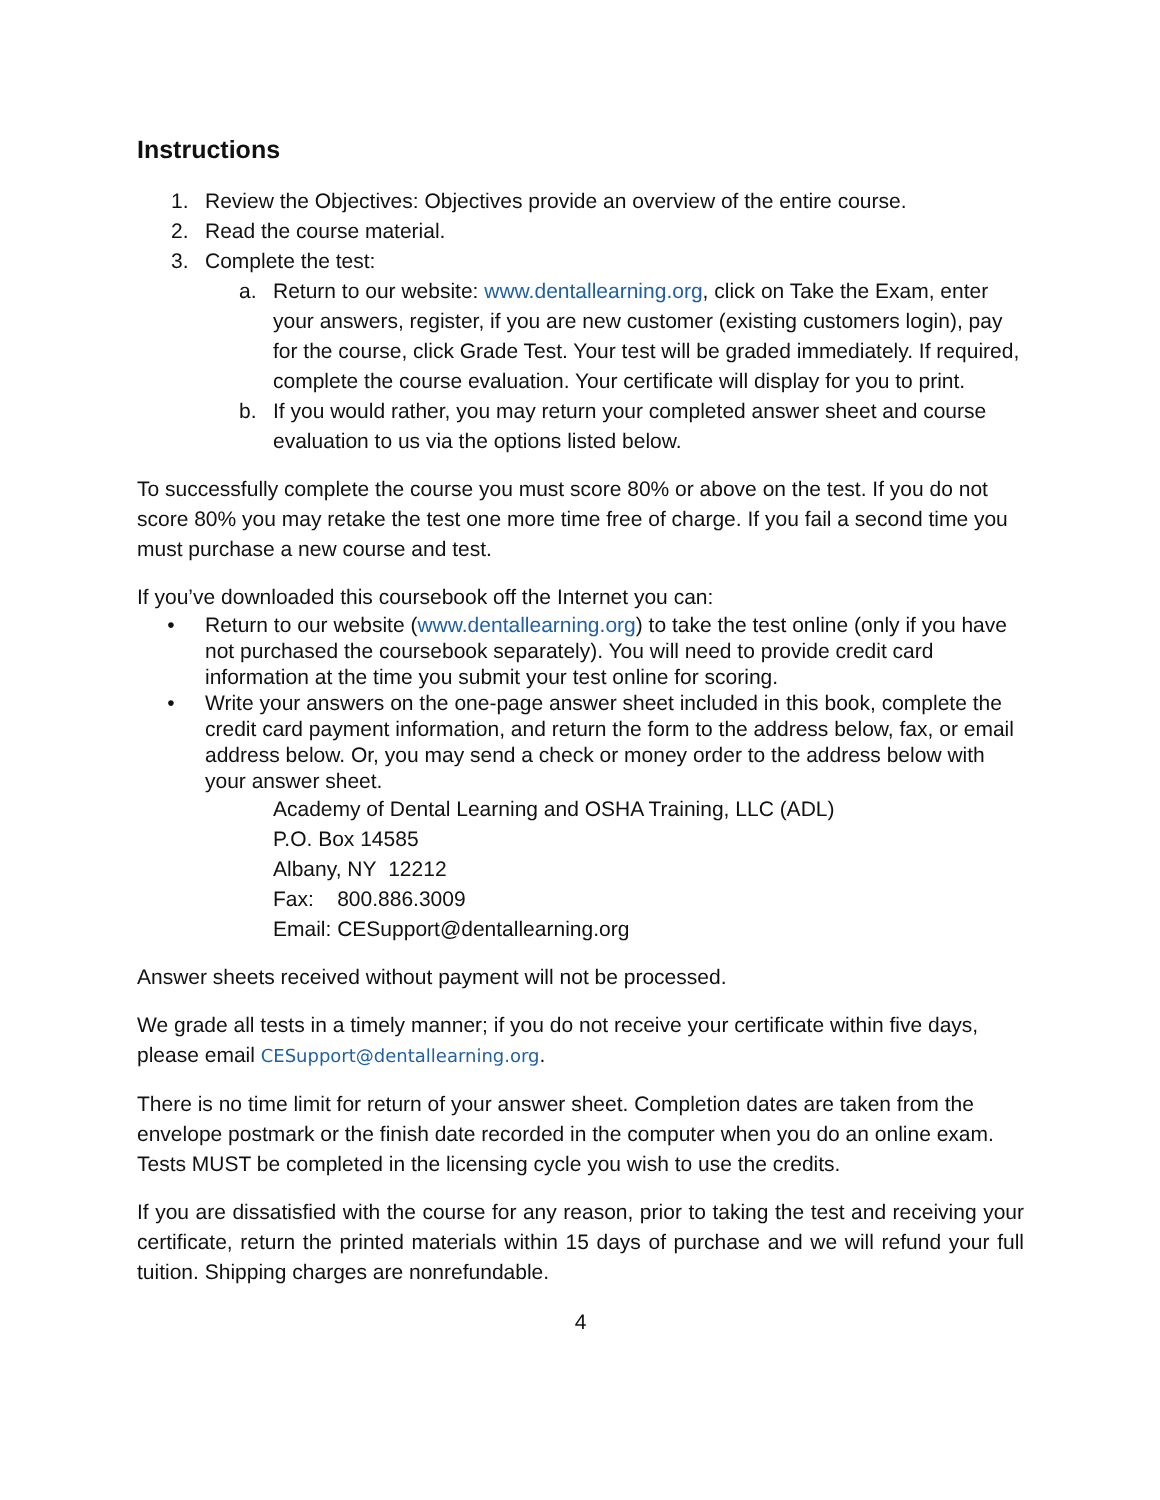Instructions
1. Review the Objectives: Objectives provide an overview of the entire course.
2. Read the course material.
3. Complete the test:
a. Return to our website: www.dentallearning.org, click on Take the Exam, enter your answers, register, if you are new customer (existing customers login), pay for the course, click Grade Test. Your test will be graded immediately. If required, complete the course evaluation. Your certificate will display for you to print.
b. If you would rather, you may return your completed answer sheet and course evaluation to us via the options listed below.
To successfully complete the course you must score 80% or above on the test. If you do not score 80% you may retake the test one more time free of charge. If you fail a second time you must purchase a new course and test.
If you’ve downloaded this coursebook off the Internet you can:
• Return to our website (www.dentallearning.org) to take the test online (only if you have not purchased the coursebook separately). You will need to provide credit card information at the time you submit your test online for scoring.
• Write your answers on the one-page answer sheet included in this book, complete the credit card payment information, and return the form to the address below, fax, or email address below. Or, you may send a check or money order to the address below with your answer sheet.
Academy of Dental Learning and OSHA Training, LLC (ADL)
P.O. Box 14585
Albany, NY 12212
Fax: 800.886.3009
Email: CESupport@dentallearning.org
Answer sheets received without payment will not be processed.
We grade all tests in a timely manner; if you do not receive your certificate within five days, please email CESupport@dentallearning.org.
There is no time limit for return of your answer sheet. Completion dates are taken from the envelope postmark or the finish date recorded in the computer when you do an online exam. Tests MUST be completed in the licensing cycle you wish to use the credits.
If you are dissatisfied with the course for any reason, prior to taking the test and receiving your certificate, return the printed materials within 15 days of purchase and we will refund your full tuition. Shipping charges are nonrefundable.
4